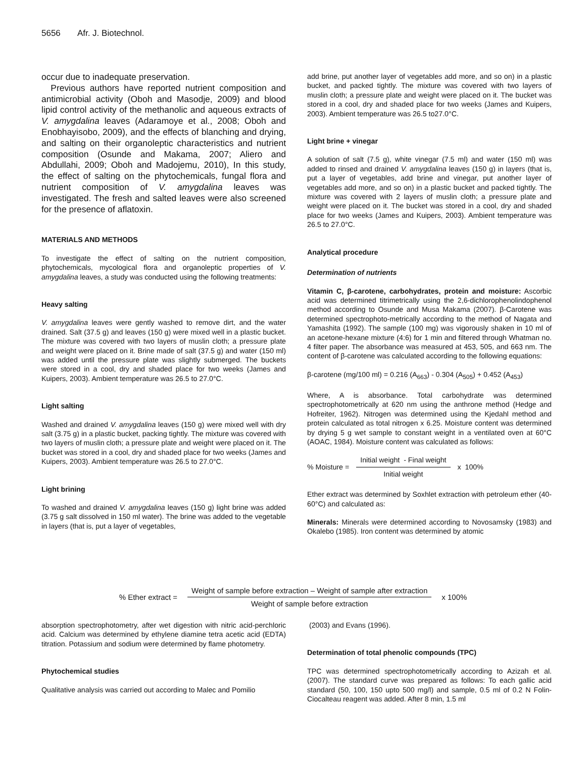5656 Afr. J. Biotechnol.
occur due to inadequate preservation.
Previous authors have reported nutrient composition and antimicrobial activity (Oboh and Masodje, 2009) and blood lipid control activity of the methanolic and aqueous extracts of V. amygdalina leaves (Adaramoye et al., 2008; Oboh and Enobhayisobo, 2009), and the effects of blanching and drying, and salting on their organoleptic characteristics and nutrient composition (Osunde and Makama, 2007; Aliero and Abdullahi, 2009; Oboh and Madojemu, 2010), In this study, the effect of salting on the phytochemicals, fungal flora and nutrient composition of V. amygdalina leaves was investigated. The fresh and salted leaves were also screened for the presence of aflatoxin.
MATERIALS AND METHODS
To investigate the effect of salting on the nutrient composition, phytochemicals, mycological flora and organoleptic properties of V. amygdalina leaves, a study was conducted using the following treatments:
Heavy salting
V. amygdalina leaves were gently washed to remove dirt, and the water drained. Salt (37.5 g) and leaves (150 g) were mixed well in a plastic bucket. The mixture was covered with two layers of muslin cloth; a pressure plate and weight were placed on it. Brine made of salt (37.5 g) and water (150 ml) was added until the pressure plate was slightly submerged. The buckets were stored in a cool, dry and shaded place for two weeks (James and Kuipers, 2003). Ambient temperature was 26.5 to 27.0°C.
Light salting
Washed and drained V. amygdalina leaves (150 g) were mixed well with dry salt (3.75 g) in a plastic bucket, packing tightly. The mixture was covered with two layers of muslin cloth; a pressure plate and weight were placed on it. The bucket was stored in a cool, dry and shaded place for two weeks (James and Kuipers, 2003). Ambient temperature was 26.5 to 27.0°C.
Light brining
To washed and drained V. amygdalina leaves (150 g) light brine was added (3.75 g salt dissolved in 150 ml water). The brine was added to the vegetable in layers (that is, put a layer of vegetables,
add brine, put another layer of vegetables add more, and so on) in a plastic bucket, and packed tightly. The mixture was covered with two layers of muslin cloth; a pressure plate and weight were placed on it. The bucket was stored in a cool, dry and shaded place for two weeks (James and Kuipers, 2003). Ambient temperature was 26.5 to27.0°C.
Light brine + vinegar
A solution of salt (7.5 g), white vinegar (7.5 ml) and water (150 ml) was added to rinsed and drained V. amygdalina leaves (150 g) in layers (that is, put a layer of vegetables, add brine and vinegar, put another layer of vegetables add more, and so on) in a plastic bucket and packed tightly. The mixture was covered with 2 layers of muslin cloth; a pressure plate and weight were placed on it. The bucket was stored in a cool, dry and shaded place for two weeks (James and Kuipers, 2003). Ambient temperature was 26.5 to 27.0°C.
Analytical procedure
Determination of nutrients
Vitamin C, β-carotene, carbohydrates, protein and moisture: Ascorbic acid was determined titrimetrically using the 2,6-dichlorophenolindophenol method according to Osunde and Musa Makama (2007). β-Carotene was determined spectrophoto-metrically according to the method of Nagata and Yamashita (1992). The sample (100 mg) was vigorously shaken in 10 ml of an acetone-hexane mixture (4:6) for 1 min and filtered through Whatman no. 4 filter paper. The absorbance was measured at 453, 505, and 663 nm. The content of β-carotene was calculated according to the following equations:
β-carotene (mg/100 ml) = 0.216 (A<sub>663</sub>) - 0.304 (A<sub>505</sub>) + 0.452 (A<sub>453</sub>)
Where, A is absorbance. Total carbohydrate was determined spectrophotometrically at 620 nm using the anthrone method (Hedge and Hofreiter, 1962). Nitrogen was determined using the Kjedahl method and protein calculated as total nitrogen x 6.25. Moisture content was determined by drying 5 g wet sample to constant weight in a ventilated oven at 60°C (AOAC, 1984). Moisture content was calculated as follows:
% Moisture = Initial weight - Final weight Initial weight x 100%
Ether extract was determined by Soxhlet extraction with petroleum ether (40-60°C) and calculated as:
Minerals: Minerals were determined according to Novosamsky (1983) and Okalebo (1985). Iron content was determined by atomic
% Ether extract = Weight of sample before extraction – Weight of sample after extraction Weight of sample before extraction x 100%
absorption spectrophotometry, after wet digestion with nitric acid-perchloric acid. Calcium was determined by ethylene diamine tetra acetic acid (EDTA) titration. Potassium and sodium were determined by flame photometry.
Phytochemical studies
Qualitative analysis was carried out according to Malec and Pomilio
(2003) and Evans (1996).
Determination of total phenolic compounds (TPC)
TPC was determined spectrophotometrically according to Azizah et al. (2007). The standard curve was prepared as follows: To each gallic acid standard (50, 100, 150 upto 500 mg/l) and sample, 0.5 ml of 0.2 N Folin-Ciocalteau reagent was added. After 8 min, 1.5 ml